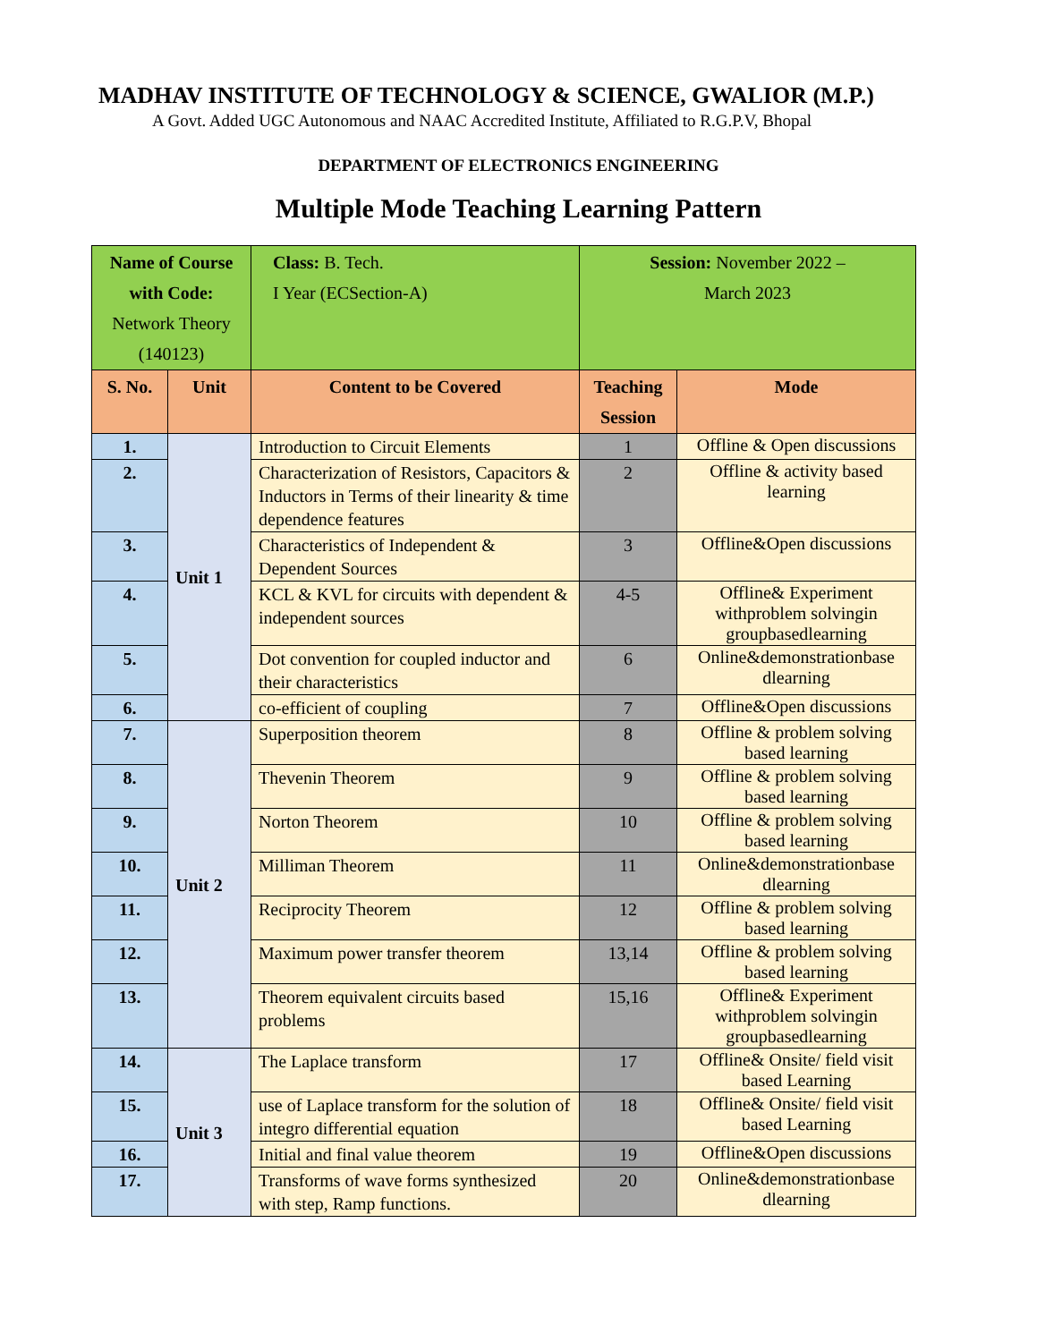MADHAV INSTITUTE OF TECHNOLOGY & SCIENCE, GWALIOR (M.P.)
A Govt. Added UGC Autonomous and NAAC Accredited Institute, Affiliated to R.G.P.V, Bhopal
DEPARTMENT OF ELECTRONICS ENGINEERING
Multiple Mode Teaching Learning Pattern
| Name of Course with Code: Network Theory (140123) | | Class: B. Tech. I Year (ECSection-A) | Session: November 2022 – March 2023 | |
| S. No. | Unit | Content to be Covered | Teaching Session | Mode |
| 1. | Unit 1 | Introduction to Circuit Elements | 1 | Offline & Open discussions |
| 2. | | Characterization of Resistors, Capacitors & Inductors in Terms of their linearity & time dependence features | 2 | Offline & activity based learning |
| 3. | | Characteristics of Independent & Dependent Sources | 3 | Offline&Open discussions |
| 4. | | KCL & KVL for circuits with dependent & independent sources | 4-5 | Offline& Experiment withproblem solvingin groupbasedlearning |
| 5. | | Dot convention for coupled inductor and their characteristics | 6 | Online&demonstrationbase dlearning |
| 6. | | co-efficient of coupling | 7 | Offline&Open discussions |
| 7. | Unit 2 | Superposition theorem | 8 | Offline & problem solving based learning |
| 8. | | Thevenin Theorem | 9 | Offline & problem solving based learning |
| 9. | | Norton Theorem | 10 | Offline & problem solving based learning |
| 10. | | Milliman Theorem | 11 | Online&demonstrationbase dlearning |
| 11. | | Reciprocity Theorem | 12 | Offline & problem solving based learning |
| 12. | | Maximum power transfer theorem | 13,14 | Offline & problem solving based learning |
| 13. | | Theorem equivalent circuits based problems | 15,16 | Offline& Experiment withproblem solvingin groupbasedlearning |
| 14. | Unit 3 | The Laplace transform | 17 | Offline& Onsite/ field visit based Learning |
| 15. | | use of Laplace transform for the solution of integro differential equation | 18 | Offline& Onsite/ field visit based Learning |
| 16. | | Initial and final value theorem | 19 | Offline&Open discussions |
| 17. | | Transforms of wave forms synthesized with step, Ramp functions. | 20 | Online&demonstrationbase dlearning |